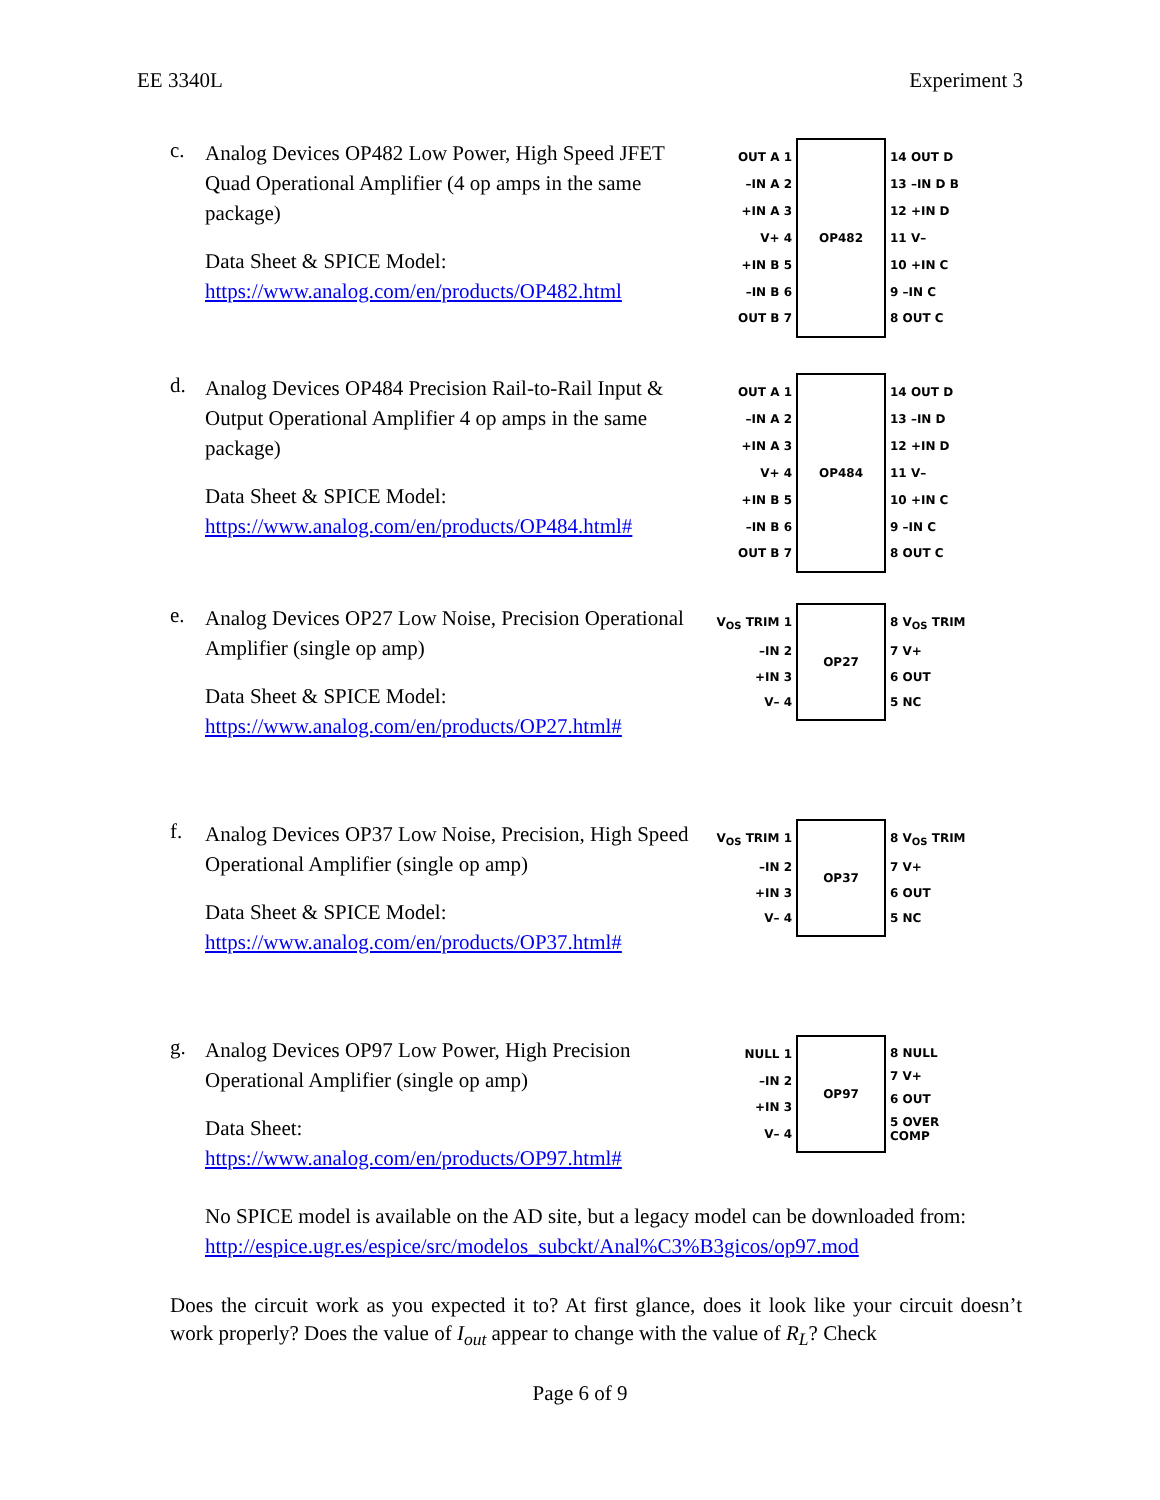EE 3340L Experiment 3
c.
Analog Devices OP482 Low Power, High Speed JFET Quad Operational Amplifier (4 op amps in the same package)
Data Sheet & SPICE Model:
https://www.analog.com/en/products/OP482.html
OUT A 1
–IN A 2
+IN A 3
V+ 4
+IN B 5
–IN B 6
OUT B 7
OP482
14 OUT D
13 –IN D B
12 +IN D
11 V–
10 +IN C
9 –IN C
8 OUT C
d.
Analog Devices OP484 Precision Rail-to-Rail Input & Output Operational Amplifier 4 op amps in the same package)
Data Sheet & SPICE Model:
https://www.analog.com/en/products/OP484.html#
OUT A 1
–IN A 2
+IN A 3
V+ 4
+IN B 5
–IN B 6
OUT B 7
OP484
14 OUT D
13 –IN D
12 +IN D
11 V–
10 +IN C
9 –IN C
8 OUT C
e.
Analog Devices OP27 Low Noise, Precision Operational Amplifier (single op amp)
Data Sheet & SPICE Model:
https://www.analog.com/en/products/OP27.html#
V<sub>OS</sub> TRIM 1
–IN 2
+IN 3
V– 4
OP27
8 V<sub>OS</sub> TRIM
7 V+
6 OUT
5 NC
f.
Analog Devices OP37 Low Noise, Precision, High Speed Operational Amplifier (single op amp)
Data Sheet & SPICE Model:
https://www.analog.com/en/products/OP37.html#
V<sub>OS</sub> TRIM 1
–IN 2
+IN 3
V– 4
OP37
8 V<sub>OS</sub> TRIM
7 V+
6 OUT
5 NC
g.
Analog Devices OP97 Low Power, High Precision Operational Amplifier (single op amp)
Data Sheet:
https://www.analog.com/en/products/OP97.html#
NULL 1
–IN 2
+IN 3
V– 4
OP97
8 NULL
7 V+
6 OUT
5 OVER COMP
No SPICE model is available on the AD site, but a legacy model can be downloaded from:
http://espice.ugr.es/espice/src/modelos_subckt/Anal%C3%B3gicos/op97.mod
Does the circuit work as you expected it to? At first glance, does it look like your circuit doesn’t work properly? Does the value of I<sub>out</sub> appear to change with the value of R<sub>L</sub>? Check
Page 6 of 9